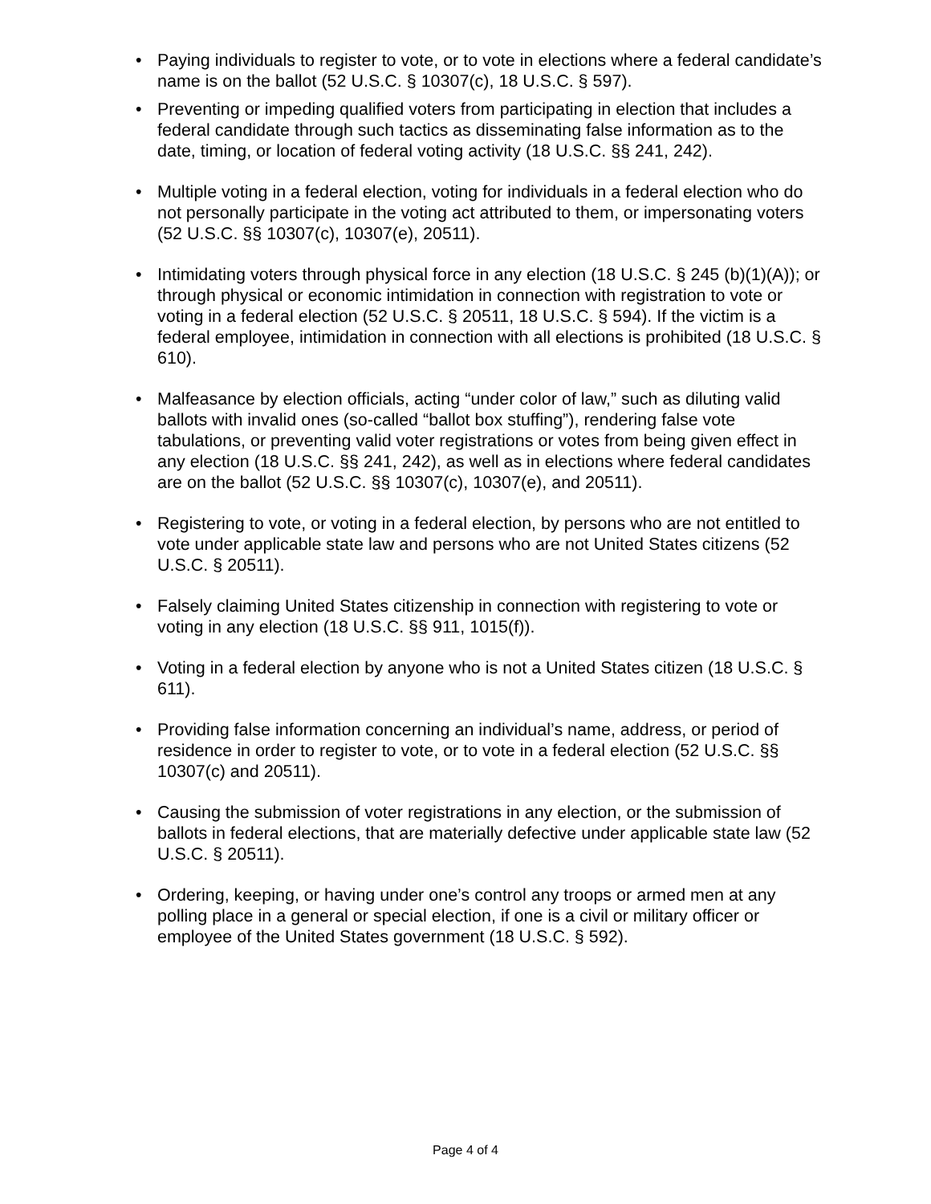• Paying individuals to register to vote, or to vote in elections where a federal candidate’s name is on the ballot (52 U.S.C. § 10307(c), 18 U.S.C. § 597).
• Preventing or impeding qualified voters from participating in election that includes a federal candidate through such tactics as disseminating false information as to the date, timing, or location of federal voting activity (18 U.S.C. §§ 241, 242).
• Multiple voting in a federal election, voting for individuals in a federal election who do not personally participate in the voting act attributed to them, or impersonating voters (52 U.S.C. §§ 10307(c), 10307(e), 20511).
• Intimidating voters through physical force in any election (18 U.S.C. § 245 (b)(1)(A)); or through physical or economic intimidation in connection with registration to vote or voting in a federal election (52 U.S.C. § 20511, 18 U.S.C. § 594). If the victim is a federal employee, intimidation in connection with all elections is prohibited (18 U.S.C. § 610).
• Malfeasance by election officials, acting “under color of law,” such as diluting valid ballots with invalid ones (so-called “ballot box stuffing”), rendering false vote tabulations, or preventing valid voter registrations or votes from being given effect in any election (18 U.S.C. §§ 241, 242), as well as in elections where federal candidates are on the ballot (52 U.S.C. §§ 10307(c), 10307(e), and 20511).
• Registering to vote, or voting in a federal election, by persons who are not entitled to vote under applicable state law and persons who are not United States citizens (52 U.S.C. § 20511).
• Falsely claiming United States citizenship in connection with registering to vote or voting in any election (18 U.S.C. §§ 911, 1015(f)).
• Voting in a federal election by anyone who is not a United States citizen (18 U.S.C. § 611).
• Providing false information concerning an individual’s name, address, or period of residence in order to register to vote, or to vote in a federal election (52 U.S.C. §§ 10307(c) and 20511).
• Causing the submission of voter registrations in any election, or the submission of ballots in federal elections, that are materially defective under applicable state law (52 U.S.C. § 20511).
• Ordering, keeping, or having under one’s control any troops or armed men at any polling place in a general or special election, if one is a civil or military officer or employee of the United States government (18 U.S.C. § 592).
Page 4 of 4